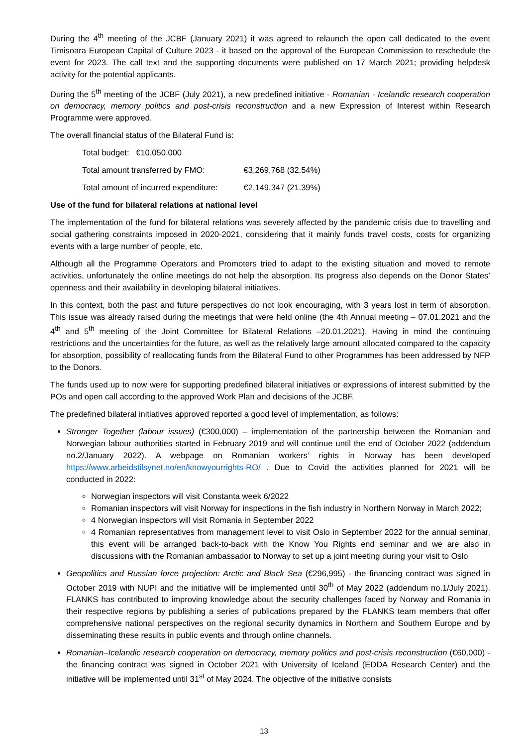During the 4<sup>th</sup> meeting of the JCBF (January 2021) it was agreed to relaunch the open call dedicated to the event Timisoara European Capital of Culture 2023 - it based on the approval of the European Commission to reschedule the event for 2023. The call text and the supporting documents were published on 17 March 2021; providing helpdesk activity for the potential applicants.
During the 5<sup>th</sup> meeting of the JCBF (July 2021), a new predefined initiative - Romanian - Icelandic research cooperation on democracy, memory politics and post-crisis reconstruction and a new Expression of Interest within Research Programme were approved.
The overall financial status of the Bilateral Fund is:
Total budget: €10,050,000
Total amount transferred by FMO: €3,269,768 (32.54%)
Total amount of incurred expenditure: €2,149,347 (21.39%)
Use of the fund for bilateral relations at national level
The implementation of the fund for bilateral relations was severely affected by the pandemic crisis due to travelling and social gathering constraints imposed in 2020-2021, considering that it mainly funds travel costs, costs for organizing events with a large number of people, etc.
Although all the Programme Operators and Promoters tried to adapt to the existing situation and moved to remote activities, unfortunately the online meetings do not help the absorption. Its progress also depends on the Donor States’ openness and their availability in developing bilateral initiatives.
In this context, both the past and future perspectives do not look encouraging, with 3 years lost in term of absorption. This issue was already raised during the meetings that were held online (the 4th Annual meeting – 07.01.2021 and the 4<sup>th</sup> and 5<sup>th</sup> meeting of the Joint Committee for Bilateral Relations –20.01.2021). Having in mind the continuing restrictions and the uncertainties for the future, as well as the relatively large amount allocated compared to the capacity for absorption, possibility of reallocating funds from the Bilateral Fund to other Programmes has been addressed by NFP to the Donors.
The funds used up to now were for supporting predefined bilateral initiatives or expressions of interest submitted by the POs and open call according to the approved Work Plan and decisions of the JCBF.
The predefined bilateral initiatives approved reported a good level of implementation, as follows:
Stronger Together (labour issues) (€300,000) – implementation of the partnership between the Romanian and Norwegian labour authorities started in February 2019 and will continue until the end of October 2022 (addendum no.2/January 2022). A webpage on Romanian workers’ rights in Norway has been developed https://www.arbeidstilsynet.no/en/knowyourrights-RO/ . Due to Covid the activities planned for 2021 will be conducted in 2022:
Norwegian inspectors will visit Constanta week 6/2022
Romanian inspectors will visit Norway for inspections in the fish industry in Northern Norway in March 2022;
4 Norwegian inspectors will visit Romania in September 2022
4 Romanian representatives from management level to visit Oslo in September 2022 for the annual seminar, this event will be arranged back-to-back with the Know You Rights end seminar and we are also in discussions with the Romanian ambassador to Norway to set up a joint meeting during your visit to Oslo
Geopolitics and Russian force projection: Arctic and Black Sea (€296,995) - the financing contract was signed in October 2019 with NUPI and the initiative will be implemented until 30<sup>th</sup> of May 2022 (addendum no.1/July 2021). FLANKS has contributed to improving knowledge about the security challenges faced by Norway and Romania in their respective regions by publishing a series of publications prepared by the FLANKS team members that offer comprehensive national perspectives on the regional security dynamics in Northern and Southern Europe and by disseminating these results in public events and through online channels.
Romanian–Icelandic research cooperation on democracy, memory politics and post-crisis reconstruction (€60,000) - the financing contract was signed in October 2021 with University of Iceland (EDDA Research Center) and the initiative will be implemented until 31<sup>st</sup> of May 2024. The objective of the initiative consists
13